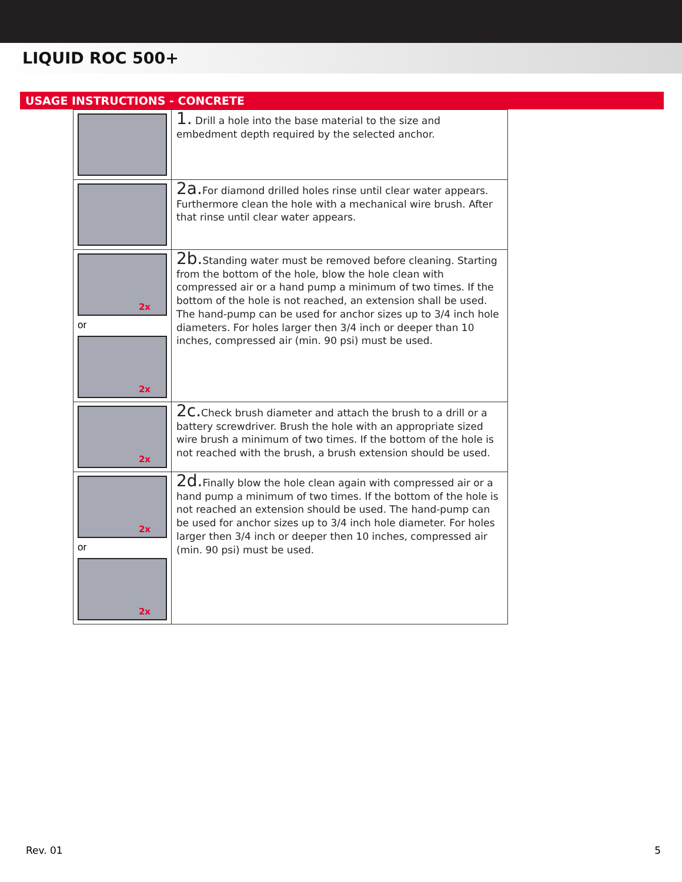LIQUID ROC 500+
USAGE INSTRUCTIONS - CONCRETE
| | 1. Drill a hole into the base material to the size and embedment depth required by the selected anchor. |
| | 2a. For diamond drilled holes rinse until clear water appears. Furthermore clean the hole with a mechanical wire brush. After that rinse until clear water appears. |
| 2x or 2x | 2b. Standing water must be removed before cleaning. Starting from the bottom of the hole, blow the hole clean with compressed air or a hand pump a minimum of two times. If the bottom of the hole is not reached, an extension shall be used. The hand-pump can be used for anchor sizes up to 3/4 inch hole diameters. For holes larger then 3/4 inch or deeper than 10 inches, compressed air (min. 90 psi) must be used. |
| 2x | 2c. Check brush diameter and attach the brush to a drill or a battery screwdriver. Brush the hole with an appropriate sized wire brush a minimum of two times. If the bottom of the hole is not reached with the brush, a brush extension should be used. |
| 2x or 2x | 2d. Finally blow the hole clean again with compressed air or a hand pump a minimum of two times. If the bottom of the hole is not reached an extension should be used. The hand-pump can be used for anchor sizes up to 3/4 inch hole diameter. For holes larger then 3/4 inch or deeper then 10 inches, compressed air (min. 90 psi) must be used. |
Rev. 01 5